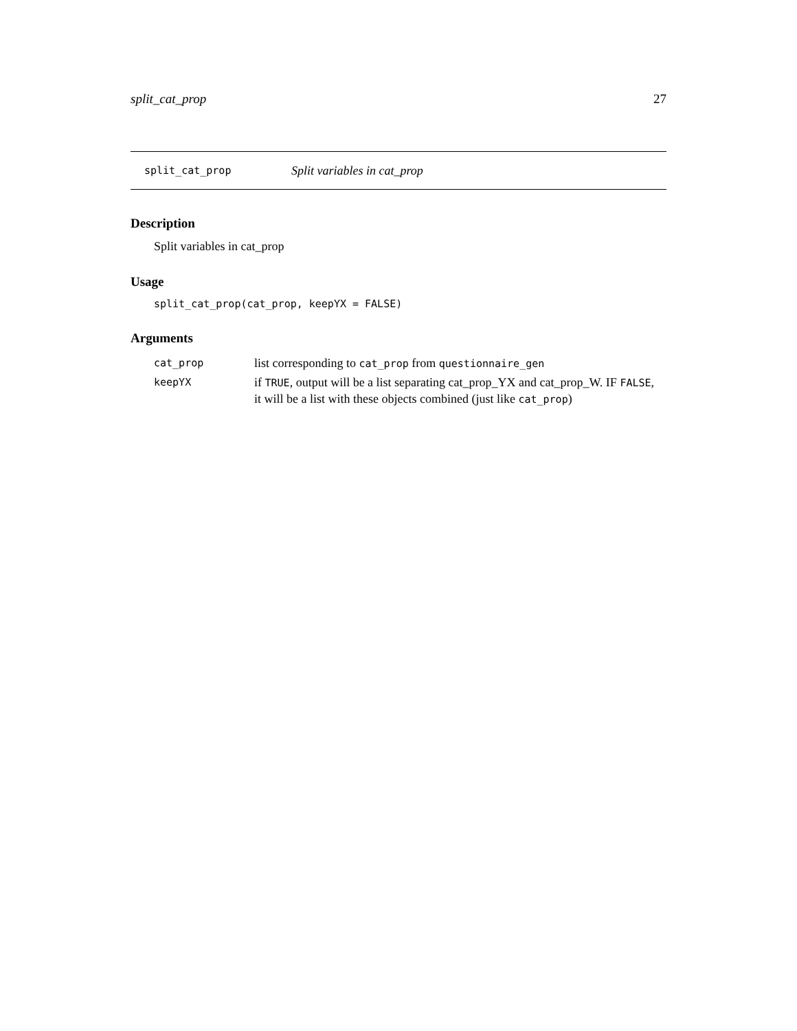split_cat_prop 27
split_cat_prop Split variables in cat_prop
Description
Split variables in cat_prop
Usage
split_cat_prop(cat_prop, keepYX = FALSE)
Arguments
| cat_prop | list corresponding to cat_prop from questionnaire_gen |
| keepYX | if TRUE , output will be a list separating cat_prop_YX and cat_prop_W. IF FALSE , it will be a list with these objects combined (just like cat_prop ) |